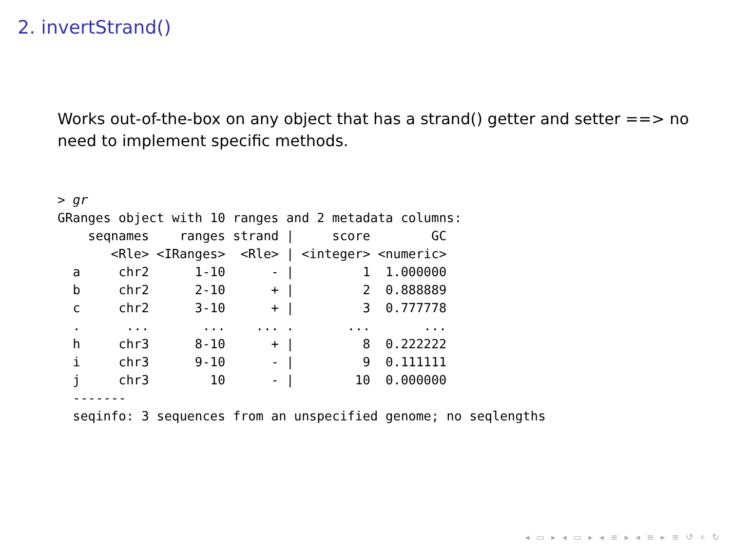2. invertStrand()
Works out-of-the-box on any object that has a strand() getter and setter ==> no need to implement specific methods.
> gr
GRanges object with 10 ranges and 2 metadata columns:
    seqnames    ranges strand |     score        GC
       <Rle> <IRanges>  <Rle> | <integer> <numeric>
  a     chr2      1-10      - |         1  1.000000
  b     chr2      2-10      + |         2  0.888889
  c     chr2      3-10      + |         3  0.777778
  .      ...       ...    ... .       ...       ...
  h     chr3      8-10      + |         8  0.222222
  i     chr3      9-10      - |         9  0.111111
  j     chr3        10      - |        10  0.000000
  -------
  seqinfo: 3 sequences from an unspecified genome; no seqlengths
◂ ▭ ▸ ◂ ▭ ▸ ◂ ≡ ▸ ◂ ≡ ▸ ≡ ↺ ⌕ ↻